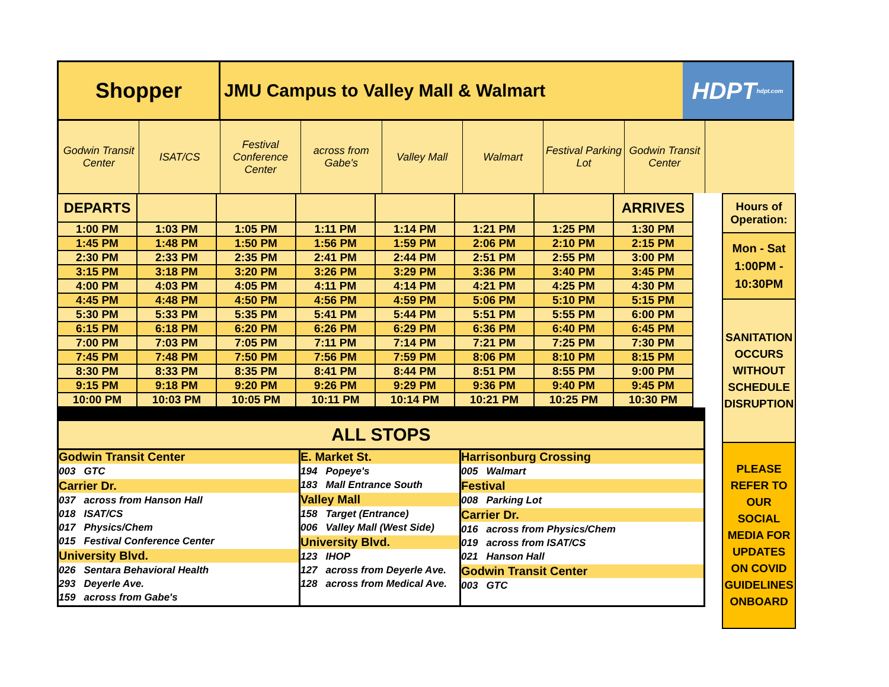Shopper
JMU Campus to Valley Mall & Walmart
HDPT hdpt.com
Godwin Transit Center ISAT/CS Festival Conference Center across from Gabe's Valley Mall Walmart Festival Parking Lot Godwin Transit Center
| DEPARTS | | | | | | | ARRIVES |
| --- | --- | --- | --- | --- | --- | --- | --- |
| 1:00 PM | 1:03 PM | 1:05 PM | 1:11 PM | 1:14 PM | 1:21 PM | 1:25 PM | 1:30 PM |
| 1:45 PM | 1:48 PM | 1:50 PM | 1:56 PM | 1:59 PM | 2:06 PM | 2:10 PM | 2:15 PM |
| 2:30 PM | 2:33 PM | 2:35 PM | 2:41 PM | 2:44 PM | 2:51 PM | 2:55 PM | 3:00 PM |
| 3:15 PM | 3:18 PM | 3:20 PM | 3:26 PM | 3:29 PM | 3:36 PM | 3:40 PM | 3:45 PM |
| 4:00 PM | 4:03 PM | 4:05 PM | 4:11 PM | 4:14 PM | 4:21 PM | 4:25 PM | 4:30 PM |
| 4:45 PM | 4:48 PM | 4:50 PM | 4:56 PM | 4:59 PM | 5:06 PM | 5:10 PM | 5:15 PM |
| 5:30 PM | 5:33 PM | 5:35 PM | 5:41 PM | 5:44 PM | 5:51 PM | 5:55 PM | 6:00 PM |
| 6:15 PM | 6:18 PM | 6:20 PM | 6:26 PM | 6:29 PM | 6:36 PM | 6:40 PM | 6:45 PM |
| 7:00 PM | 7:03 PM | 7:05 PM | 7:11 PM | 7:14 PM | 7:21 PM | 7:25 PM | 7:30 PM |
| 7:45 PM | 7:48 PM | 7:50 PM | 7:56 PM | 7:59 PM | 8:06 PM | 8:10 PM | 8:15 PM |
| 8:30 PM | 8:33 PM | 8:35 PM | 8:41 PM | 8:44 PM | 8:51 PM | 8:55 PM | 9:00 PM |
| 9:15 PM | 9:18 PM | 9:20 PM | 9:26 PM | 9:29 PM | 9:36 PM | 9:40 PM | 9:45 PM |
| 10:00 PM | 10:03 PM | 10:05 PM | 10:11 PM | 10:14 PM | 10:21 PM | 10:25 PM | 10:30 PM |
ALL STOPS
Godwin Transit Center
003 GTC
Carrier Dr.
037 across from Hanson Hall
018 ISAT/CS
017 Physics/Chem
015 Festival Conference Center
University Blvd.
026 Sentara Behavioral Health
293 Deyerle Ave.
159 across from Gabe's
E. Market St.
194 Popeye's
183 Mall Entrance South
Valley Mall
158 Target (Entrance)
006 Valley Mall (West Side)
University Blvd.
123 IHOP
127 across from Deyerle Ave.
128 across from Medical Ave.
Harrisonburg Crossing
005 Walmart
Festival
008 Parking Lot
Carrier Dr.
016 across from Physics/Chem
019 across from ISAT/CS
021 Hanson Hall
Godwin Transit Center
003 GTC
Hours of Operation:
Mon - Sat
1:00PM -
10:30PM
SANITATION OCCURS WITHOUT SCHEDULE DISRUPTION
PLEASE REFER TO OUR SOCIAL MEDIA FOR UPDATES ON COVID GUIDELINES ONBOARD